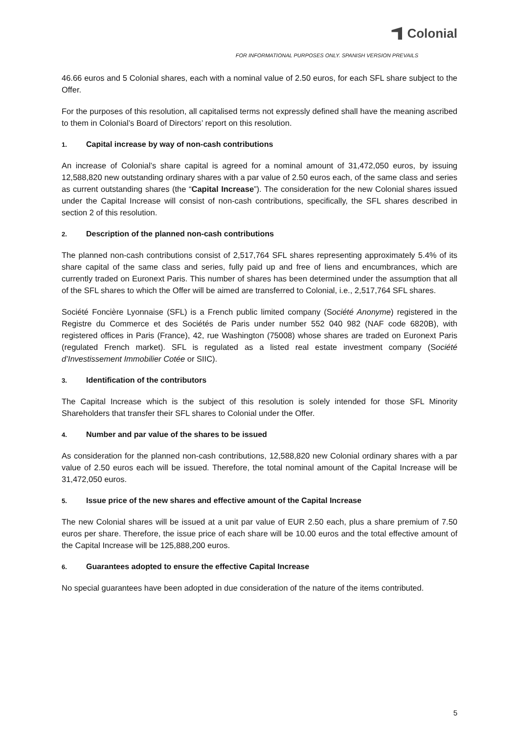Colonial
FOR INFORMATIONAL PURPOSES ONLY. SPANISH VERSION PREVAILS
46.66 euros and 5 Colonial shares, each with a nominal value of 2.50 euros, for each SFL share subject to the Offer.
For the purposes of this resolution, all capitalised terms not expressly defined shall have the meaning ascribed to them in Colonial’s Board of Directors’ report on this resolution.
1. Capital increase by way of non-cash contributions
An increase of Colonial’s share capital is agreed for a nominal amount of 31,472,050 euros, by issuing 12,588,820 new outstanding ordinary shares with a par value of 2.50 euros each, of the same class and series as current outstanding shares (the “Capital Increase”). The consideration for the new Colonial shares issued under the Capital Increase will consist of non-cash contributions, specifically, the SFL shares described in section 2 of this resolution.
2. Description of the planned non-cash contributions
The planned non-cash contributions consist of 2,517,764 SFL shares representing approximately 5.4% of its share capital of the same class and series, fully paid up and free of liens and encumbrances, which are currently traded on Euronext Paris. This number of shares has been determined under the assumption that all of the SFL shares to which the Offer will be aimed are transferred to Colonial, i.e., 2,517,764 SFL shares.
Société Foncière Lyonnaise (SFL) is a French public limited company (Société Anonyme) registered in the Registre du Commerce et des Sociétés de Paris under number 552 040 982 (NAF code 6820B), with registered offices in Paris (France), 42, rue Washington (75008) whose shares are traded on Euronext Paris (regulated French market). SFL is regulated as a listed real estate investment company (Société d’Investissement Immobilier Cotée or SIIC).
3. Identification of the contributors
The Capital Increase which is the subject of this resolution is solely intended for those SFL Minority Shareholders that transfer their SFL shares to Colonial under the Offer.
4. Number and par value of the shares to be issued
As consideration for the planned non-cash contributions, 12,588,820 new Colonial ordinary shares with a par value of 2.50 euros each will be issued. Therefore, the total nominal amount of the Capital Increase will be 31,472,050 euros.
5. Issue price of the new shares and effective amount of the Capital Increase
The new Colonial shares will be issued at a unit par value of EUR 2.50 each, plus a share premium of 7.50 euros per share. Therefore, the issue price of each share will be 10.00 euros and the total effective amount of the Capital Increase will be 125,888,200 euros.
6. Guarantees adopted to ensure the effective Capital Increase
No special guarantees have been adopted in due consideration of the nature of the items contributed.
5